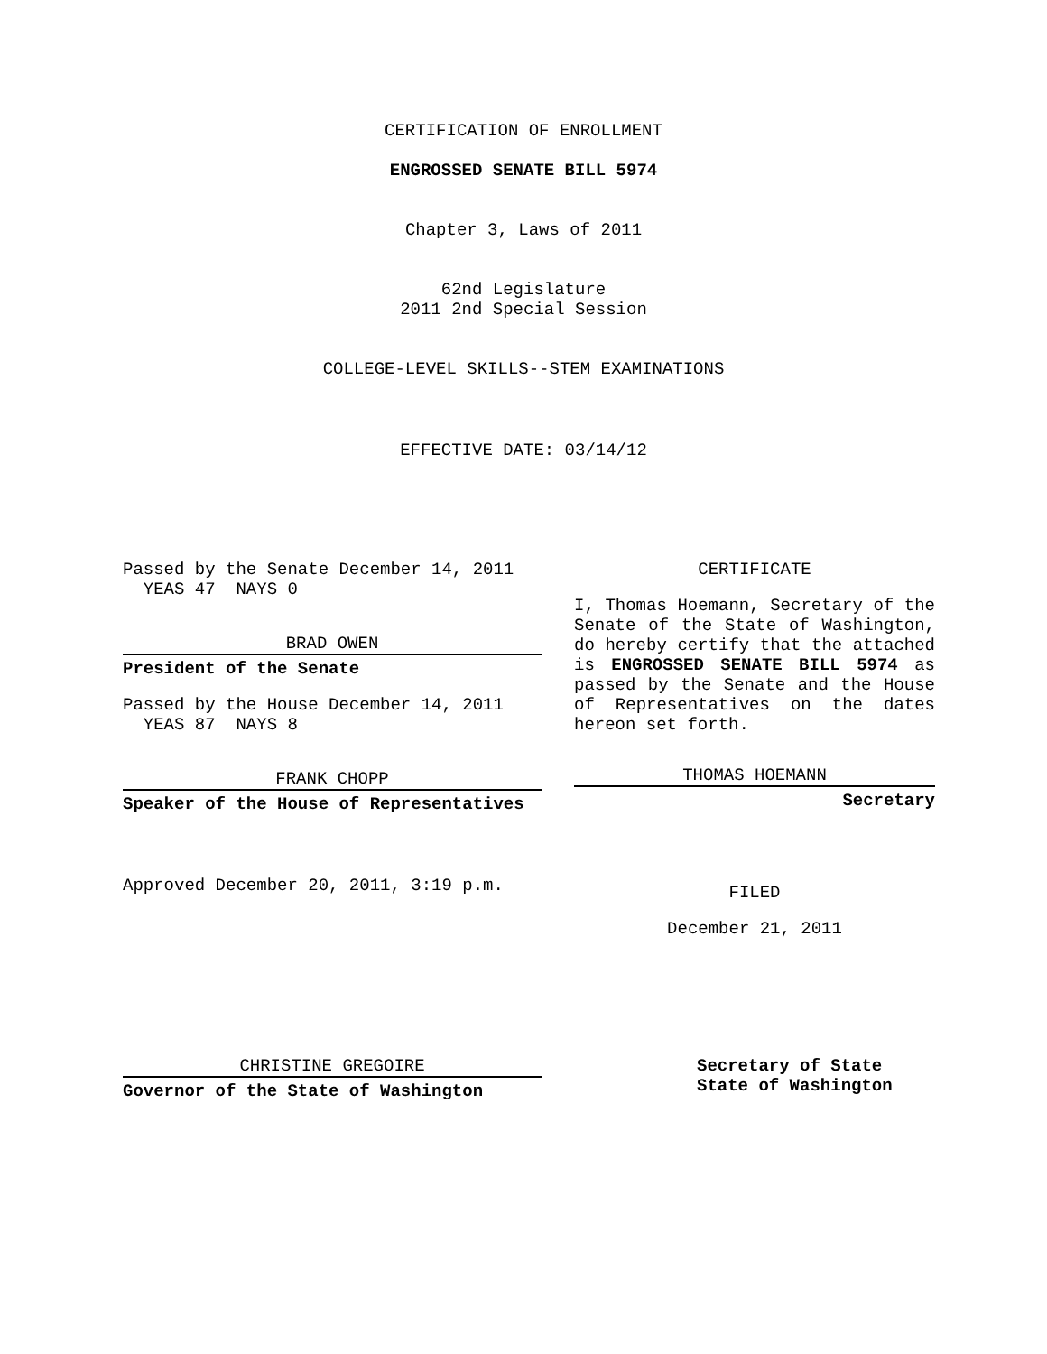CERTIFICATION OF ENROLLMENT
ENGROSSED SENATE BILL 5974
Chapter 3, Laws of 2011
62nd Legislature
2011 2nd Special Session
COLLEGE-LEVEL SKILLS--STEM EXAMINATIONS
EFFECTIVE DATE: 03/14/12
Passed by the Senate December 14, 2011
YEAS 47 NAYS 0
BRAD OWEN
President of the Senate
Passed by the House December 14, 2011
YEAS 87 NAYS 8
FRANK CHOPP
Speaker of the House of Representatives
Approved December 20, 2011, 3:19 p.m.
CERTIFICATE
I, Thomas Hoemann, Secretary of the Senate of the State of Washington, do hereby certify that the attached is ENGROSSED SENATE BILL 5974 as passed by the Senate and the House of Representatives on the dates hereon set forth.
THOMAS HOEMANN
Secretary
FILED
December 21, 2011
CHRISTINE GREGOIRE
Governor of the State of Washington
Secretary of State
State of Washington